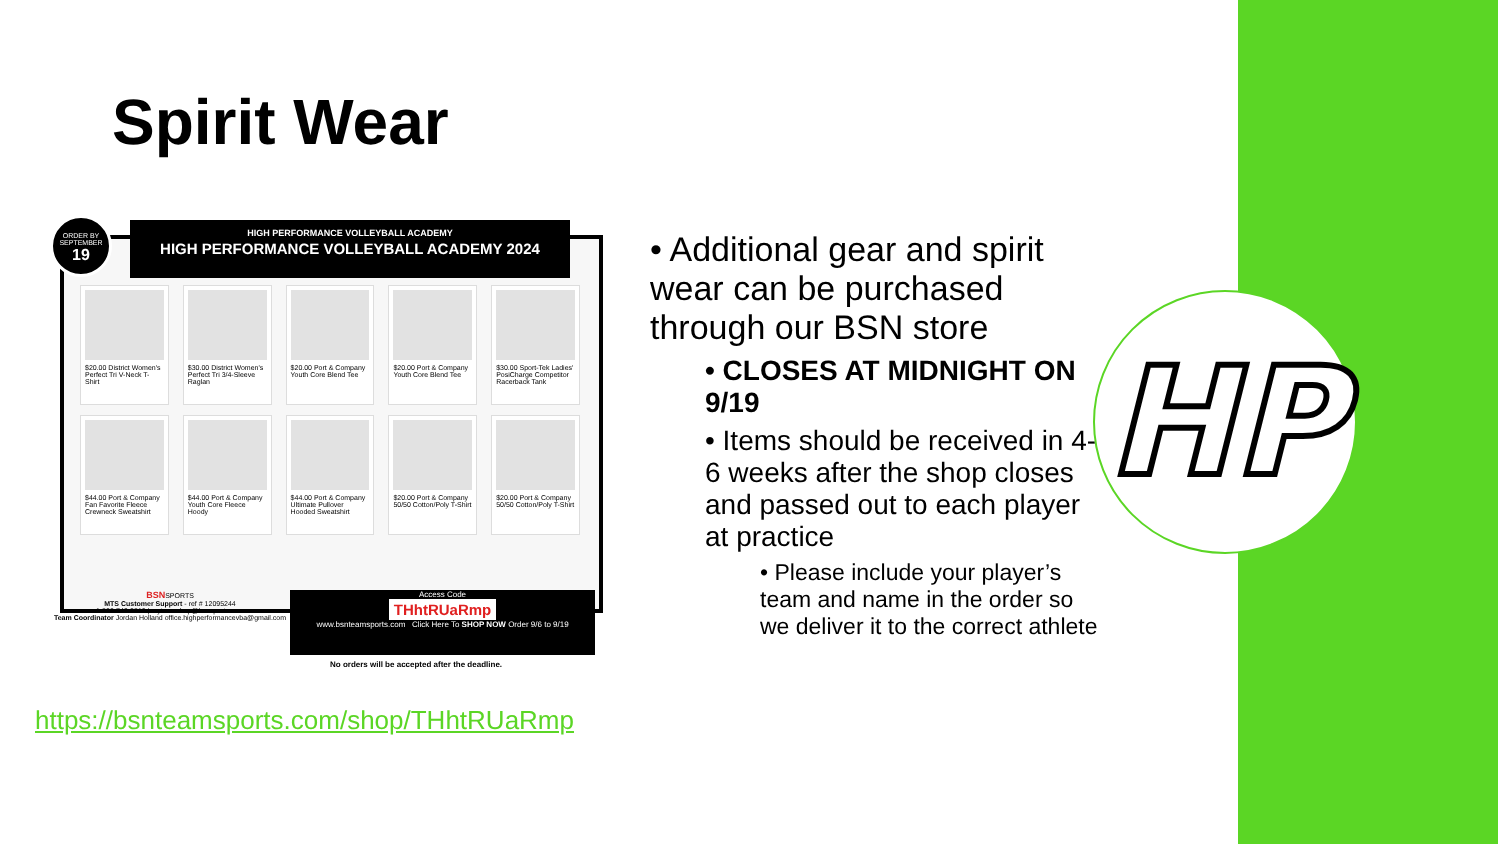Spirit Wear
ORDER BY
SEPTEMBER
19
HIGH PERFORMANCE VOLLEYBALL ACADEMY
HIGH PERFORMANCE VOLLEYBALL ACADEMY 2024
$20.00 District Women's Perfect Tri V-Neck T-Shirt
$30.00 District Women's Perfect Tri 3/4-Sleeve Raglan
$20.00 Port & Company Youth Core Blend Tee
$20.00 Port & Company Youth Core Blend Tee
$30.00 Sport-Tek Ladies' PosiCharge Competitor Racerback Tank
$44.00 Port & Company Fan Favorite Fleece Crewneck Sweatshirt
$44.00 Port & Company Youth Core Fleece Hoody
$44.00 Port & Company Ultimate Pullover Hooded Sweatshirt
$20.00 Port & Company 50/50 Cotton/Poly T-Shirt
$20.00 Port & Company 50/50 Cotton/Poly T-Shirt
BSNSPORTS
MTS Customer Support - ref # 12095244
1-800-749-3813 | myteamshop@bsnsports.com
Team Coordinator Jordan Holland office.highperformancevba@gmail.com
Access Code
THhtRUaRmp
www.bsnteamsports.com Click Here To SHOP NOW Order 9/6 to 9/19
No orders will be accepted after the deadline.
• Additional gear and spirit wear can be purchased through our BSN store
• CLOSES AT MIDNIGHT ON 9/19
• Items should be received in 4-6 weeks after the shop closes and passed out to each player at practice
• Please include your player’s team and name in the order so we deliver it to the correct athlete
https://bsnteamsports.com/shop/THhtRUaRmp
HP